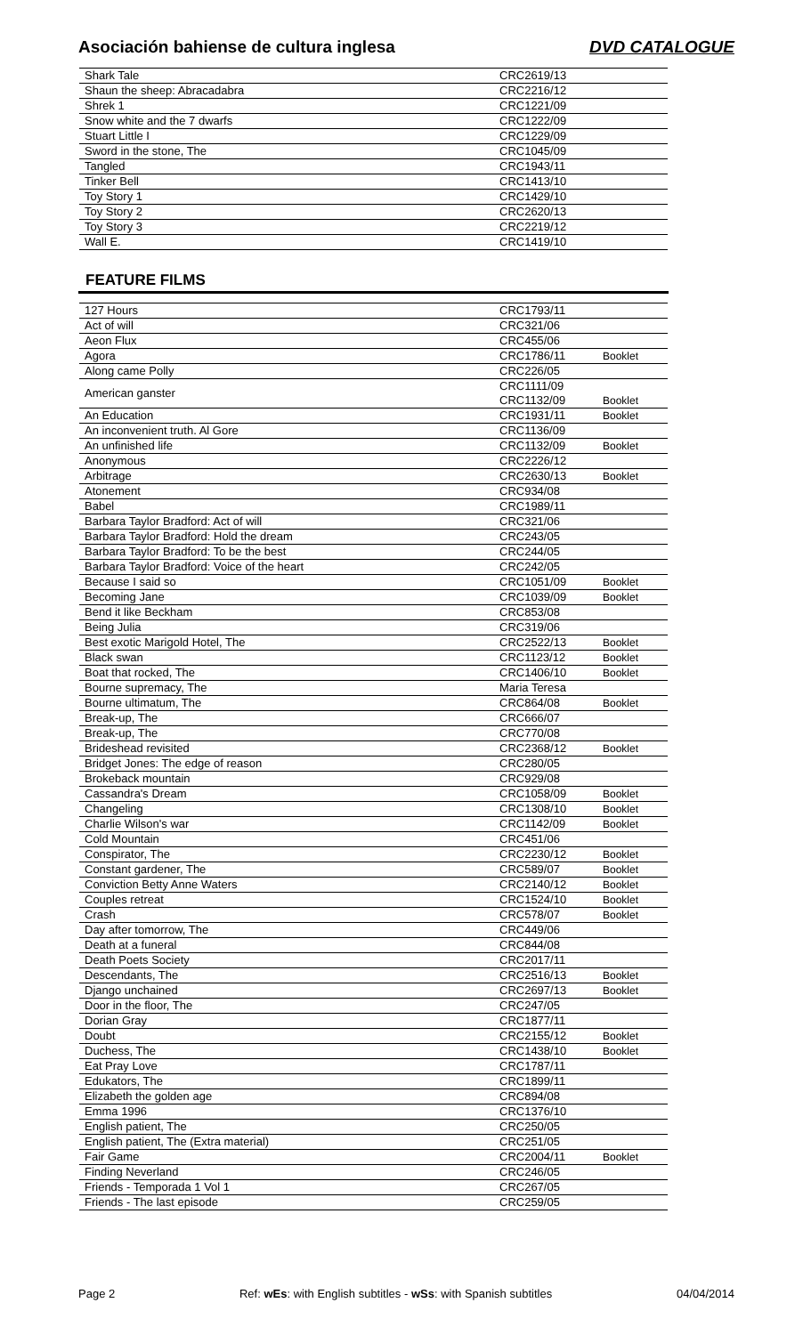Asociación bahiense de cultura inglesa DVD CATALOGUE
| Shark Tale | CRC2619/13 | |
| Shaun the sheep: Abracadabra | CRC2216/12 | |
| Shrek 1 | CRC1221/09 | |
| Snow white and the 7 dwarfs | CRC1222/09 | |
| Stuart Little I | CRC1229/09 | |
| Sword in the stone, The | CRC1045/09 | |
| Tangled | CRC1943/11 | |
| Tinker Bell | CRC1413/10 | |
| Toy Story 1 | CRC1429/10 | |
| Toy Story 2 | CRC2620/13 | |
| Toy Story 3 | CRC2219/12 | |
| Wall E. | CRC1419/10 | |
FEATURE FILMS
| 127 Hours | CRC1793/11 | |
| Act of will | CRC321/06 | |
| Aeon Flux | CRC455/06 | |
| Agora | CRC1786/11 | Booklet |
| Along came Polly | CRC226/05 | |
| American ganster | CRC1111/09 | |
| | CRC1132/09 | Booklet |
| An Education | CRC1931/11 | Booklet |
| An inconvenient truth. Al Gore | CRC1136/09 | |
| An unfinished life | CRC1132/09 | Booklet |
| Anonymous | CRC2226/12 | |
| Arbitrage | CRC2630/13 | Booklet |
| Atonement | CRC934/08 | |
| Babel | CRC1989/11 | |
| Barbara Taylor Bradford: Act of will | CRC321/06 | |
| Barbara Taylor Bradford: Hold the dream | CRC243/05 | |
| Barbara Taylor Bradford: To be the best | CRC244/05 | |
| Barbara Taylor Bradford: Voice of the heart | CRC242/05 | |
| Because I said so | CRC1051/09 | Booklet |
| Becoming Jane | CRC1039/09 | Booklet |
| Bend it like Beckham | CRC853/08 | |
| Being Julia | CRC319/06 | |
| Best exotic Marigold Hotel, The | CRC2522/13 | Booklet |
| Black swan | CRC1123/12 | Booklet |
| Boat that rocked, The | CRC1406/10 | Booklet |
| Bourne supremacy, The | Maria Teresa | |
| Bourne ultimatum, The | CRC864/08 | Booklet |
| Break-up, The | CRC666/07 | |
| Break-up, The | CRC770/08 | |
| Brideshead revisited | CRC2368/12 | Booklet |
| Bridget Jones: The edge of reason | CRC280/05 | |
| Brokeback mountain | CRC929/08 | |
| Cassandra's Dream | CRC1058/09 | Booklet |
| Changeling | CRC1308/10 | Booklet |
| Charlie Wilson's war | CRC1142/09 | Booklet |
| Cold Mountain | CRC451/06 | |
| Conspirator, The | CRC2230/12 | Booklet |
| Constant gardener, The | CRC589/07 | Booklet |
| Conviction Betty Anne Waters | CRC2140/12 | Booklet |
| Couples retreat | CRC1524/10 | Booklet |
| Crash | CRC578/07 | Booklet |
| Day after tomorrow, The | CRC449/06 | |
| Death at a funeral | CRC844/08 | |
| Death Poets Society | CRC2017/11 | |
| Descendants, The | CRC2516/13 | Booklet |
| Django unchained | CRC2697/13 | Booklet |
| Door in the floor, The | CRC247/05 | |
| Dorian Gray | CRC1877/11 | |
| Doubt | CRC2155/12 | Booklet |
| Duchess, The | CRC1438/10 | Booklet |
| Eat Pray Love | CRC1787/11 | |
| Edukators, The | CRC1899/11 | |
| Elizabeth the golden age | CRC894/08 | |
| Emma 1996 | CRC1376/10 | |
| English patient, The | CRC250/05 | |
| English patient, The (Extra material) | CRC251/05 | |
| Fair Game | CRC2004/11 | Booklet |
| Finding Neverland | CRC246/05 | |
| Friends - Temporada 1 Vol 1 | CRC267/05 | |
| Friends - The last episode | CRC259/05 | |
Page 2 Ref: wEs: with English subtitles - wSs: with Spanish subtitles 04/04/2014